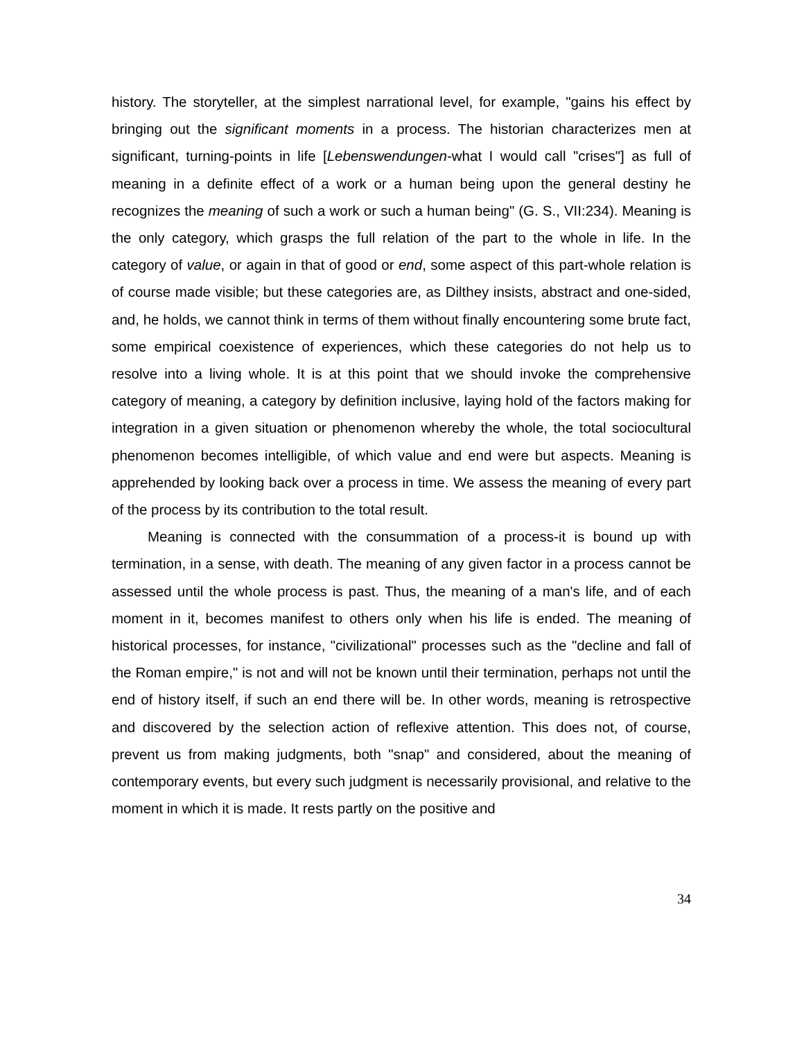history. The storyteller, at the simplest narrational level, for example, "gains his effect by bringing out the significant moments in a process. The historian characterizes men at significant, turning-points in life [Lebenswendungen-what I would call "crises"] as full of meaning in a definite effect of a work or a human being upon the general destiny he recognizes the meaning of such a work or such a human being" (G. S., VII:234). Meaning is the only category, which grasps the full relation of the part to the whole in life. In the category of value, or again in that of good or end, some aspect of this part-whole relation is of course made visible; but these categories are, as Dilthey insists, abstract and one-sided, and, he holds, we cannot think in terms of them without finally encountering some brute fact, some empirical coexistence of experiences, which these categories do not help us to resolve into a living whole. It is at this point that we should invoke the comprehensive category of meaning, a category by definition inclusive, laying hold of the factors making for integration in a given situation or phenomenon whereby the whole, the total sociocultural phenomenon becomes intelligible, of which value and end were but aspects. Meaning is apprehended by looking back over a process in time. We assess the meaning of every part of the process by its contribution to the total result.
Meaning is connected with the consummation of a process-it is bound up with termination, in a sense, with death. The meaning of any given factor in a process cannot be assessed until the whole process is past. Thus, the meaning of a man's life, and of each moment in it, becomes manifest to others only when his life is ended. The meaning of historical processes, for instance, "civilizational" processes such as the "decline and fall of the Roman empire," is not and will not be known until their termination, perhaps not until the end of history itself, if such an end there will be. In other words, meaning is retrospective and discovered by the selection action of reflexive attention. This does not, of course, prevent us from making judgments, both "snap" and considered, about the meaning of contemporary events, but every such judgment is necessarily provisional, and relative to the moment in which it is made. It rests partly on the positive and
34